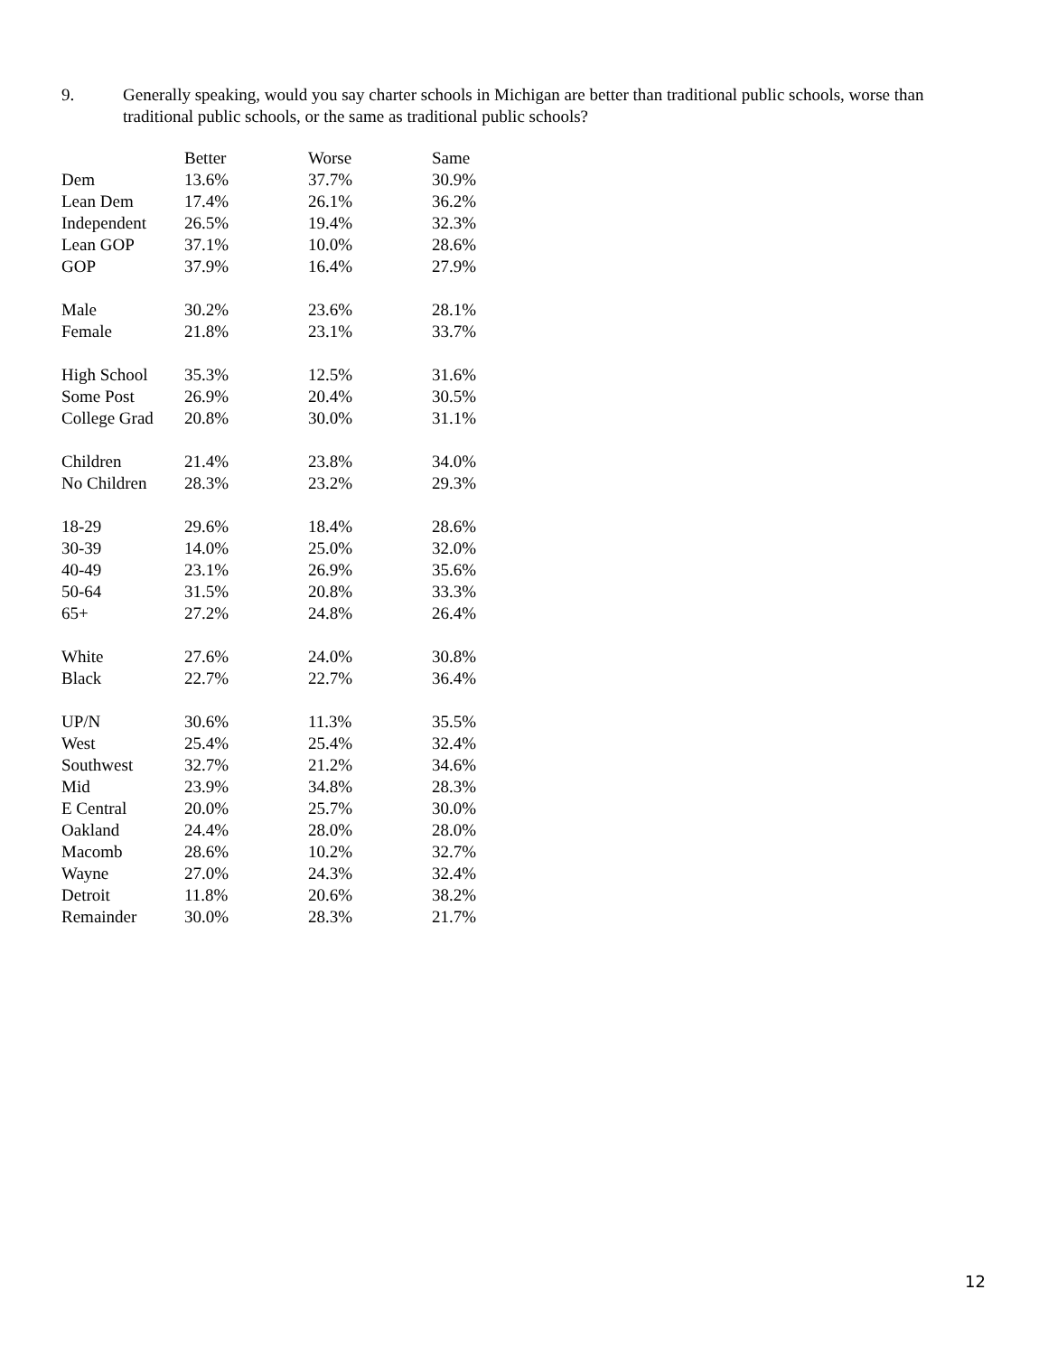9. Generally speaking, would you say charter schools in Michigan are better than traditional public schools, worse than traditional public schools, or the same as traditional public schools?
| | Better | Worse | Same |
| --- | --- | --- | --- |
| Dem | 13.6% | 37.7% | 30.9% |
| Lean Dem | 17.4% | 26.1% | 36.2% |
| Independent | 26.5% | 19.4% | 32.3% |
| Lean GOP | 37.1% | 10.0% | 28.6% |
| GOP | 37.9% | 16.4% | 27.9% |
| Male | 30.2% | 23.6% | 28.1% |
| Female | 21.8% | 23.1% | 33.7% |
| High School | 35.3% | 12.5% | 31.6% |
| Some Post | 26.9% | 20.4% | 30.5% |
| College Grad | 20.8% | 30.0% | 31.1% |
| Children | 21.4% | 23.8% | 34.0% |
| No Children | 28.3% | 23.2% | 29.3% |
| 18-29 | 29.6% | 18.4% | 28.6% |
| 30-39 | 14.0% | 25.0% | 32.0% |
| 40-49 | 23.1% | 26.9% | 35.6% |
| 50-64 | 31.5% | 20.8% | 33.3% |
| 65+ | 27.2% | 24.8% | 26.4% |
| White | 27.6% | 24.0% | 30.8% |
| Black | 22.7% | 22.7% | 36.4% |
| UP/N | 30.6% | 11.3% | 35.5% |
| West | 25.4% | 25.4% | 32.4% |
| Southwest | 32.7% | 21.2% | 34.6% |
| Mid | 23.9% | 34.8% | 28.3% |
| E Central | 20.0% | 25.7% | 30.0% |
| Oakland | 24.4% | 28.0% | 28.0% |
| Macomb | 28.6% | 10.2% | 32.7% |
| Wayne | 27.0% | 24.3% | 32.4% |
| Detroit | 11.8% | 20.6% | 38.2% |
| Remainder | 30.0% | 28.3% | 21.7% |
12